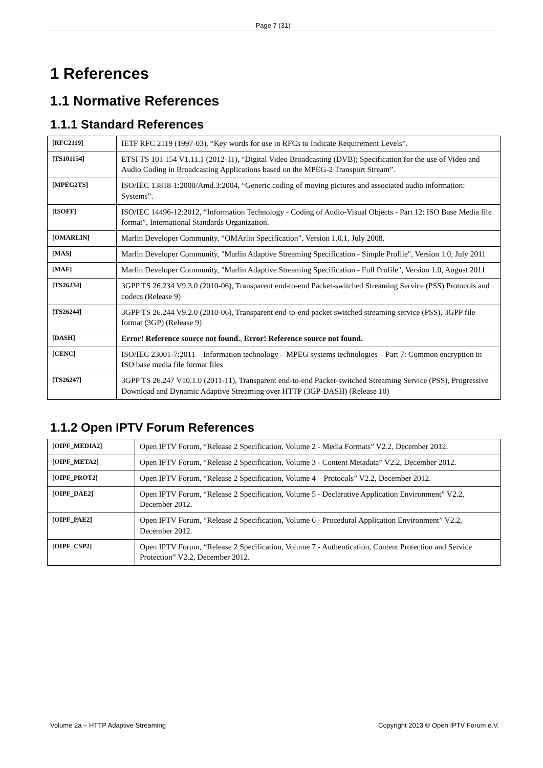Page 7 (31)
1 References
1.1 Normative References
1.1.1 Standard References
| [RFC2119] | IETF RFC 2119 (1997-03), “Key words for use in RFCs to Indicate Requirement Levels”. |
| [TS101154] | ETSI TS 101 154 V1.11.1 (2012-11), “Digital Video Broadcasting (DVB); Specification for the use of Video and Audio Coding in Broadcasting Applications based on the MPEG-2 Transport Stream”. |
| [MPEG2TS] | ISO/IEC 13818-1:2000/Amd.3:2004, “Generic coding of moving pictures and associated audio information: Systems”. |
| [ISOFF] | ISO/IEC 14496-12:2012, “Information Technology - Coding of Audio-Visual Objects - Part 12: ISO Base Media file format”, International Standards Organization. |
| [OMARLIN] | Marlin Developer Community, “OMArlin Specification”, Version 1.0.1, July 2008. |
| [MAS] | Marlin Developer Community, "Marlin Adaptive Streaming Specification - Simple Profile", Version 1.0, July 2011 |
| [MAF] | Marlin Developer Community, "Marlin Adaptive Streaming Specification - Full Profile", Version 1.0, August 2011 |
| [TS26234] | 3GPP TS 26.234 V9.3.0 (2010-06), Transparent end-to-end Packet-switched Streaming Service (PSS) Protocols and codecs (Release 9) |
| [TS26244] | 3GPP TS 26.244 V9.2.0 (2010-06), Transparent end-to-end packet switched streaming service (PSS), 3GPP file format (3GP) (Release 9) |
| [DASH] | Error! Reference source not found. , Error! Reference source not found. |
| [CENC] | ISO/IEC 23001-7:2011 – Information technology – MPEG systems technologies – Part 7: Common encryption in ISO base media file format files |
| [TS26247] | 3GPP TS 26.247 V10.1.0 (2011-11), Transparent end-to-end Packet-switched Streaming Service (PSS), Progressive Download and Dynamic Adaptive Streaming over HTTP (3GP-DASH) (Release 10) |
1.1.2 Open IPTV Forum References
| [OIPF_MEDIA2] | Open IPTV Forum, “Release 2 Specification, Volume 2 - Media Formats” V2.2, December 2012. |
| [OIPF_META2] | Open IPTV Forum, “Release 2 Specification, Volume 3 - Content Metadata” V2.2, December 2012. |
| [OIPF_PROT2] | Open IPTV Forum, “Release 2 Specification, Volume 4 – Protocols” V2.2, December 2012. |
| [OIPF_DAE2] | Open IPTV Forum, “Release 2 Specification, Volume 5 - Declarative Application Environment” V2.2, December 2012. |
| [OIPF_PAE2] | Open IPTV Forum, “Release 2 Specification, Volume 6 - Procedural Application Environment” V2.2, December 2012. |
| [OIPF_CSP2] | Open IPTV Forum, “Release 2 Specification, Volume 7 - Authentication, Content Protection and Service Protection” V2.2, December 2012. |
Volume 2a – HTTP Adaptive Streaming Copyright 2013 © Open IPTV Forum e.V.